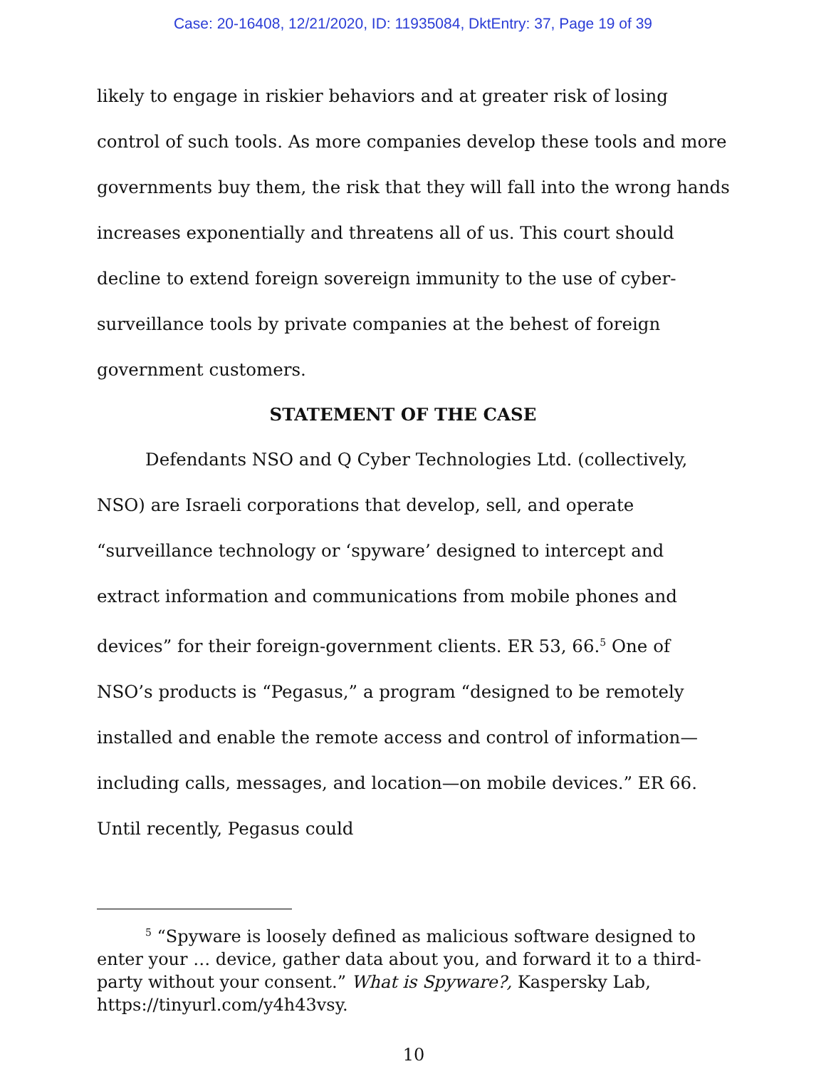Case: 20-16408, 12/21/2020, ID: 11935084, DktEntry: 37, Page 19 of 39
likely to engage in riskier behaviors and at greater risk of losing control of such tools. As more companies develop these tools and more governments buy them, the risk that they will fall into the wrong hands increases exponentially and threatens all of us. This court should decline to extend foreign sovereign immunity to the use of cyber-surveillance tools by private companies at the behest of foreign government customers.
STATEMENT OF THE CASE
Defendants NSO and Q Cyber Technologies Ltd. (collectively, NSO) are Israeli corporations that develop, sell, and operate “surveillance technology or ‘spyware’ designed to intercept and extract information and communications from mobile phones and devices” for their foreign-government clients. ER 53, 66.<sup>5</sup> One of NSO’s products is “Pegasus,” a program “designed to be remotely installed and enable the remote access and control of information—including calls, messages, and location—on mobile devices.” ER 66. Until recently, Pegasus could
<sup>5</sup> “Spyware is loosely defined as malicious software designed to enter your … device, gather data about you, and forward it to a third-party without your consent.” What is Spyware?, Kaspersky Lab, https://tinyurl.com/y4h43vsy.
10